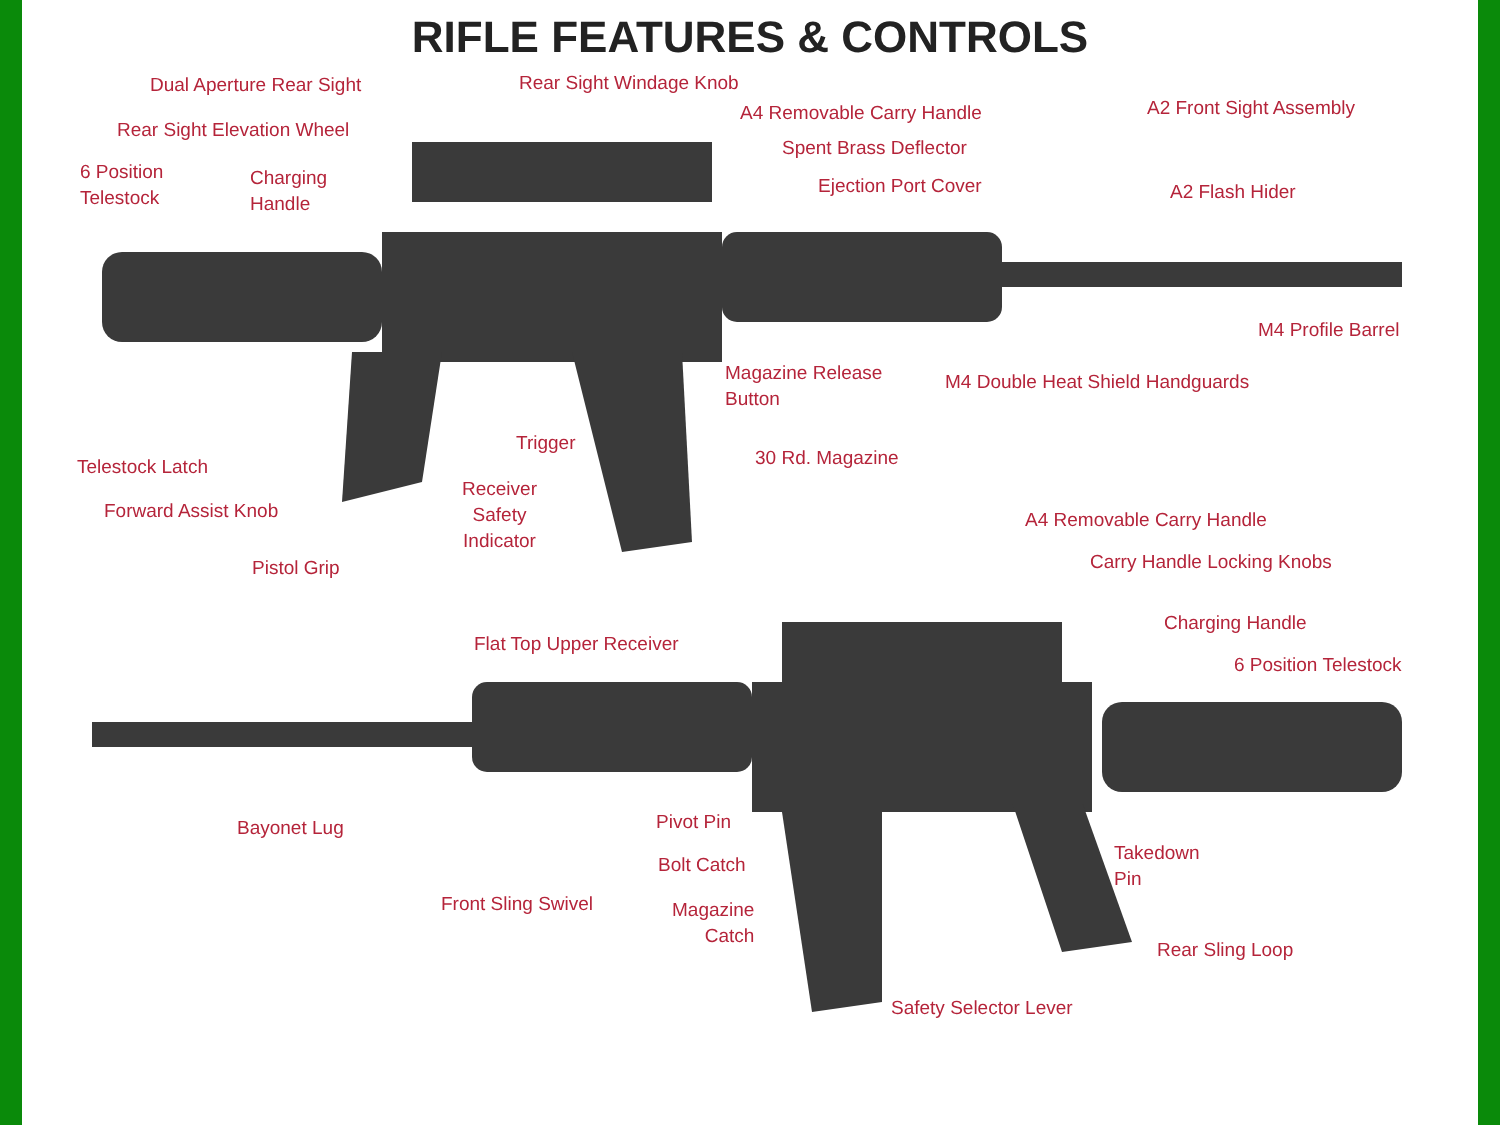RIFLE FEATURES & CONTROLS
Dual Aperture Rear Sight Rear Sight Windage Knob
A4 Removable Carry Handle A2 Front Sight Assembly
Rear Sight Elevation Wheel
Spent Brass Deflector
6 Position
Telestock
Charging
Handle
Ejection Port Cover A2 Flash Hider
M4 Profile Barrel
Magazine Release
Button
M4 Double Heat Shield Handguards
Trigger
30 Rd. Magazine
Telestock Latch
Receiver
Safety
Indicator
Forward Assist Knob A4 Removable Carry Handle
Pistol Grip Carry Handle Locking Knobs
Charging Handle
Flat Top Upper Receiver
6 Position Telestock
Pivot Pin
Bayonet Lug
Takedown
Pin
Bolt Catch
Front Sling Swivel
Magazine
Catch
Rear Sling Loop
Safety Selector Lever